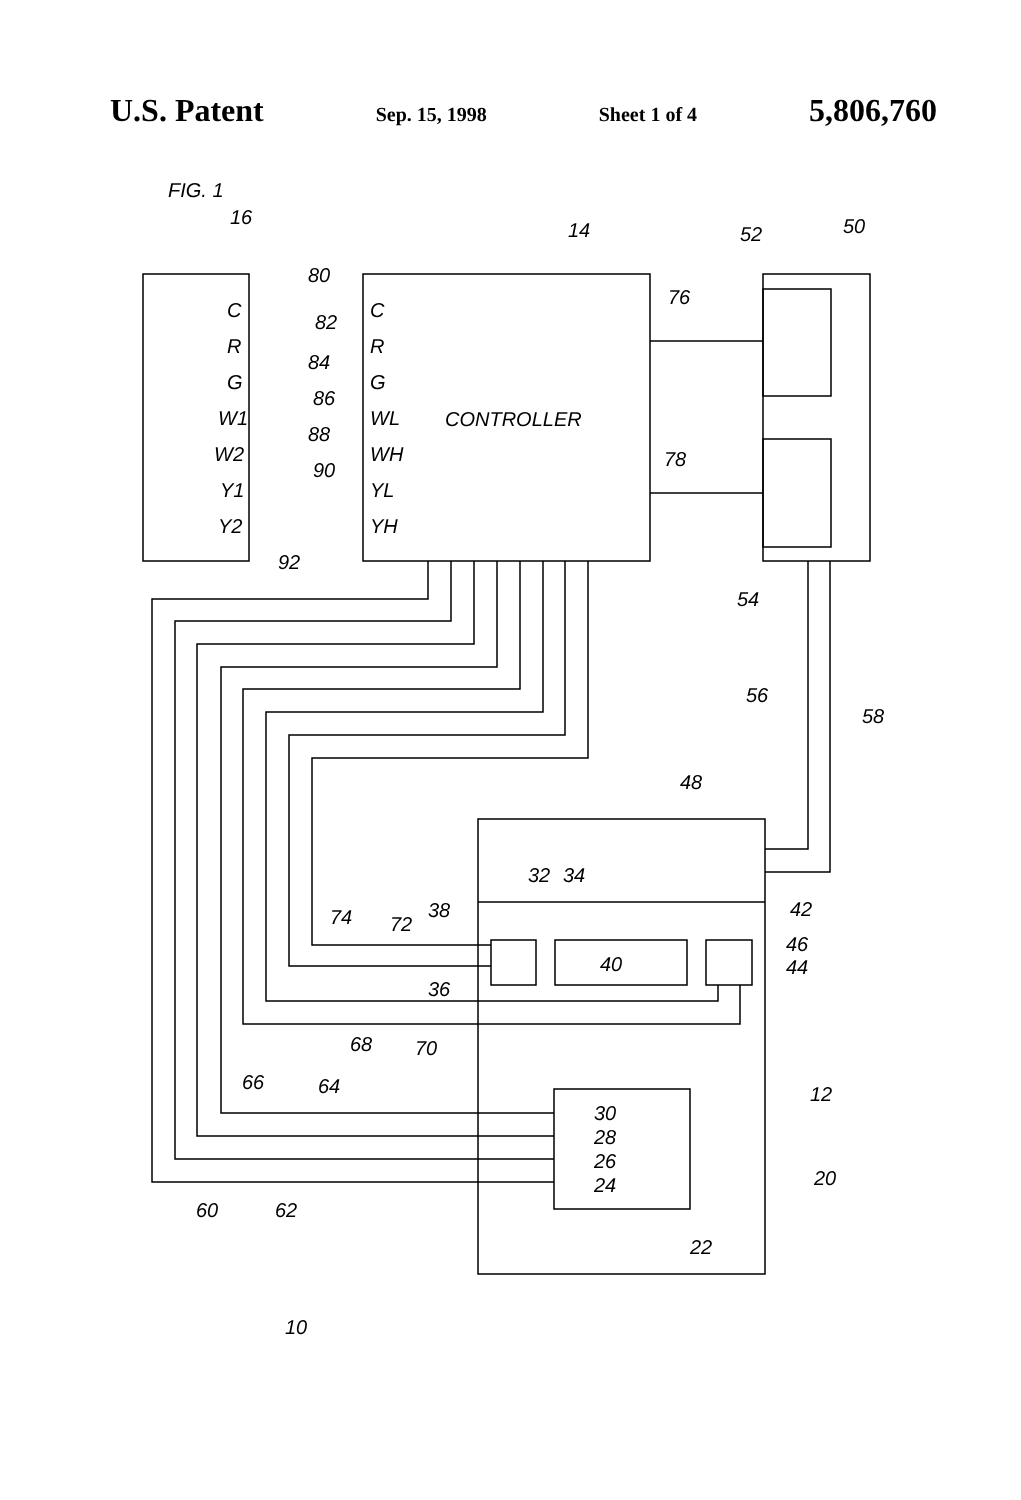U.S. Patent Sep. 15, 1998 Sheet 1 of 4 5,806,760
FIG. 1
C
R
G
W1
W2
Y1
Y2
C
R
G
WL
WH
YL
YH
CONTROLLER
16
14
52
50
80
82
84
86
88
90
92
76
78
54
56
58
48
32
34
38
74
72
42
46
44
40
36
68
70
66
64
30
28
26
24
12
20
60
62
22
10